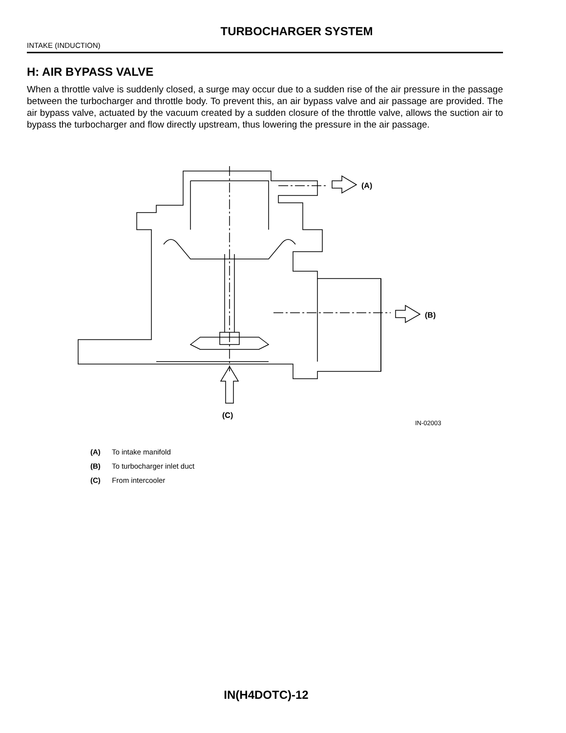TURBOCHARGER SYSTEM
INTAKE (INDUCTION)
H: AIR BYPASS VALVE
When a throttle valve is suddenly closed, a surge may occur due to a sudden rise of the air pressure in the passage between the turbocharger and throttle body. To prevent this, an air bypass valve and air passage are provided. The air bypass valve, actuated by the vacuum created by a sudden closure of the throttle valve, allows the suction air to bypass the turbocharger and flow directly upstream, thus lowering the pressure in the air passage.
(A)
(B)
(C)
IN-02003
(A) To intake manifold
(B) To turbocharger inlet duct
(C) From intercooler
IN(H4DOTC)-12